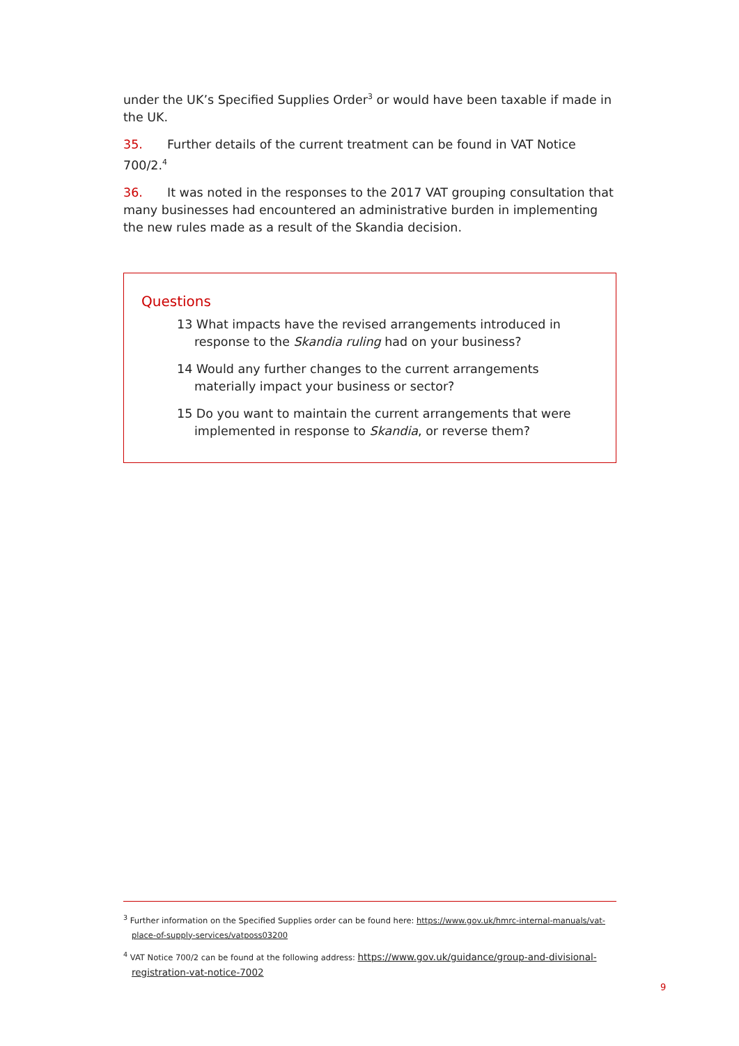under the UK’s Specified Supplies Order<sup>3</sup> or would have been taxable if made in the UK.
35. Further details of the current treatment can be found in VAT Notice 700/2.<sup>4</sup>
36. It was noted in the responses to the 2017 VAT grouping consultation that many businesses had encountered an administrative burden in implementing the new rules made as a result of the Skandia decision.
Questions
13 What impacts have the revised arrangements introduced in response to the Skandia ruling had on your business?
14 Would any further changes to the current arrangements materially impact your business or sector?
15 Do you want to maintain the current arrangements that were implemented in response to Skandia, or reverse them?
<sup>3</sup> Further information on the Specified Supplies order can be found here: https://www.gov.uk/hmrc-internal-manuals/vat-place-of-supply-services/vatposs03200
<sup>4</sup> VAT Notice 700/2 can be found at the following address: https://www.gov.uk/guidance/group-and-divisional-registration-vat-notice-7002
9